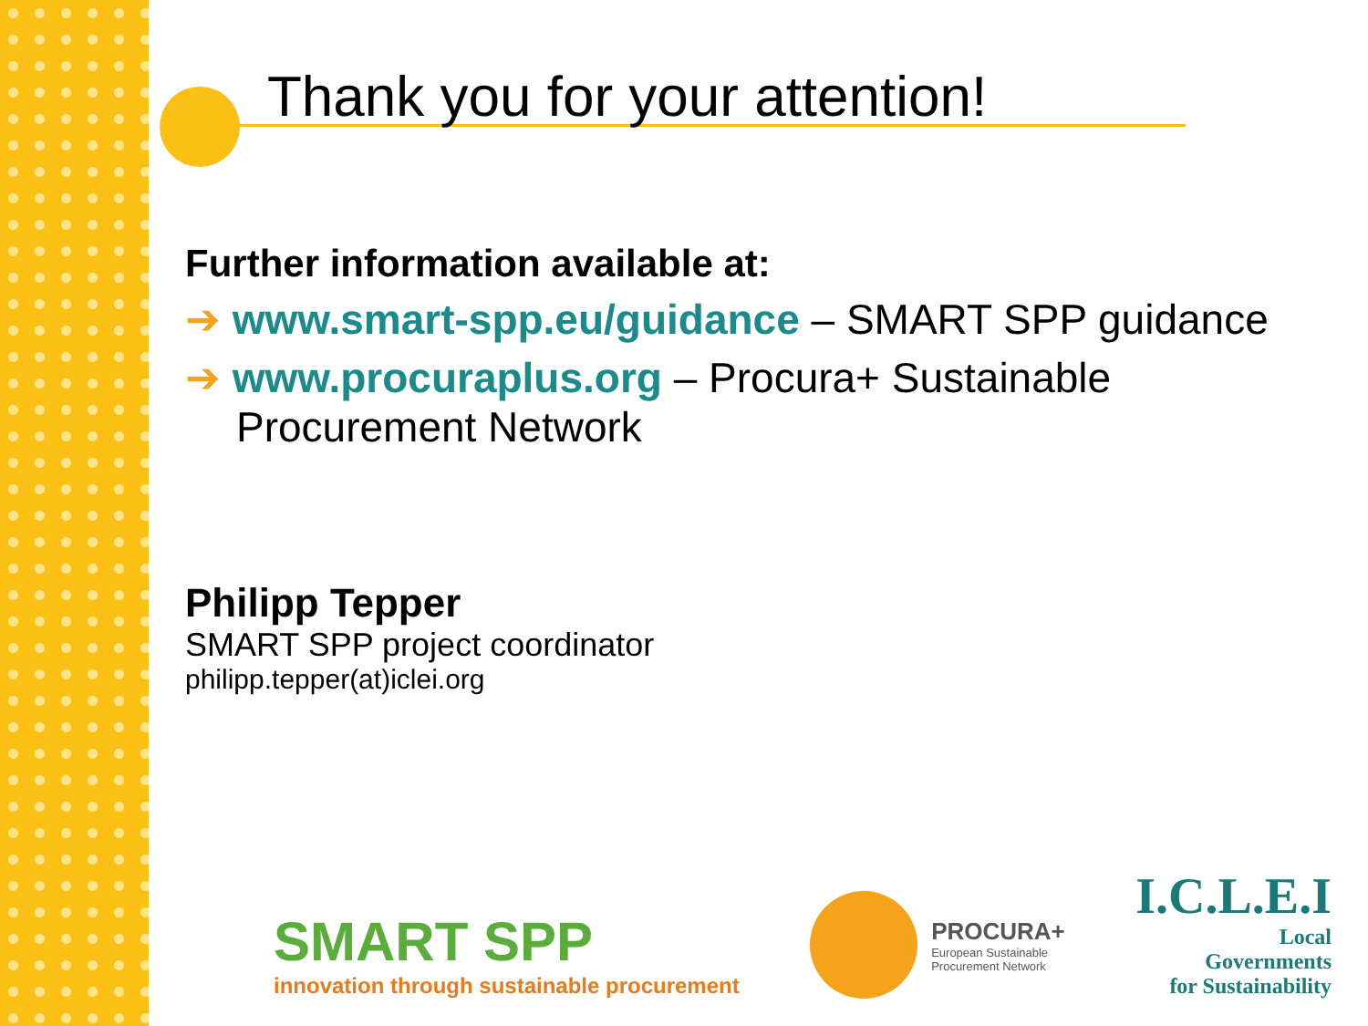Thank you for your attention!
Further information available at:
➔ www.smart-spp.eu/guidance – SMART SPP guidance
➔ www.procuraplus.org – Procura+ Sustainable Procurement Network
Philipp Tepper
SMART SPP project coordinator
philipp.tepper(at)iclei.org
SMART SPP
innovation through sustainable procurement
PROCURA+
European Sustainable
Procurement Network
I.C.L.E.I
Local
Governments
for Sustainability